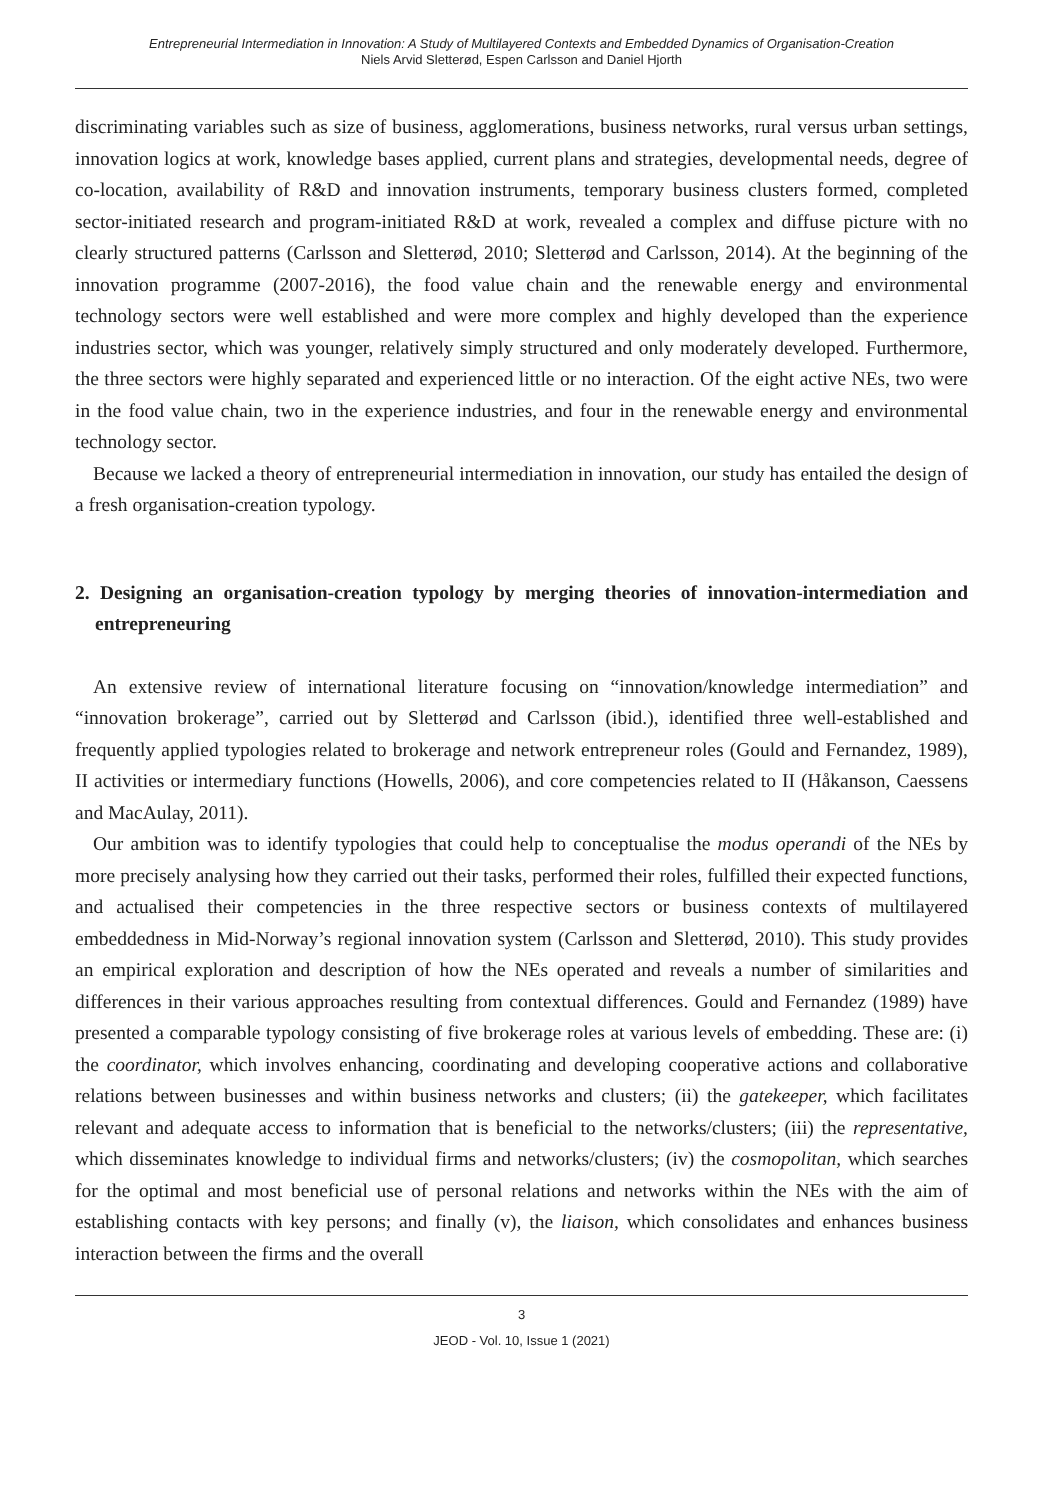Entrepreneurial Intermediation in Innovation: A Study of Multilayered Contexts and Embedded Dynamics of Organisation-Creation
Niels Arvid Sletterød, Espen Carlsson and Daniel Hjorth
discriminating variables such as size of business, agglomerations, business networks, rural versus urban settings, innovation logics at work, knowledge bases applied, current plans and strategies, developmental needs, degree of co-location, availability of R&D and innovation instruments, temporary business clusters formed, completed sector-initiated research and program-initiated R&D at work, revealed a complex and diffuse picture with no clearly structured patterns (Carlsson and Sletterød, 2010; Sletterød and Carlsson, 2014). At the beginning of the innovation programme (2007-2016), the food value chain and the renewable energy and environmental technology sectors were well established and were more complex and highly developed than the experience industries sector, which was younger, relatively simply structured and only moderately developed. Furthermore, the three sectors were highly separated and experienced little or no interaction. Of the eight active NEs, two were in the food value chain, two in the experience industries, and four in the renewable energy and environmental technology sector.
Because we lacked a theory of entrepreneurial intermediation in innovation, our study has entailed the design of a fresh organisation-creation typology.
2. Designing an organisation-creation typology by merging theories of innovation-intermediation and entrepreneuring
An extensive review of international literature focusing on “innovation/knowledge intermediation” and “innovation brokerage”, carried out by Sletterød and Carlsson (ibid.), identified three well-established and frequently applied typologies related to brokerage and network entrepreneur roles (Gould and Fernandez, 1989), II activities or intermediary functions (Howells, 2006), and core competencies related to II (Håkanson, Caessens and MacAulay, 2011).
Our ambition was to identify typologies that could help to conceptualise the modus operandi of the NEs by more precisely analysing how they carried out their tasks, performed their roles, fulfilled their expected functions, and actualised their competencies in the three respective sectors or business contexts of multilayered embeddedness in Mid-Norway’s regional innovation system (Carlsson and Sletterød, 2010). This study provides an empirical exploration and description of how the NEs operated and reveals a number of similarities and differences in their various approaches resulting from contextual differences. Gould and Fernandez (1989) have presented a comparable typology consisting of five brokerage roles at various levels of embedding. These are: (i) the coordinator, which involves enhancing, coordinating and developing cooperative actions and collaborative relations between businesses and within business networks and clusters; (ii) the gatekeeper, which facilitates relevant and adequate access to information that is beneficial to the networks/clusters; (iii) the representative, which disseminates knowledge to individual firms and networks/clusters; (iv) the cosmopolitan, which searches for the optimal and most beneficial use of personal relations and networks within the NEs with the aim of establishing contacts with key persons; and finally (v), the liaison, which consolidates and enhances business interaction between the firms and the overall
3
JEOD - Vol. 10, Issue 1 (2021)